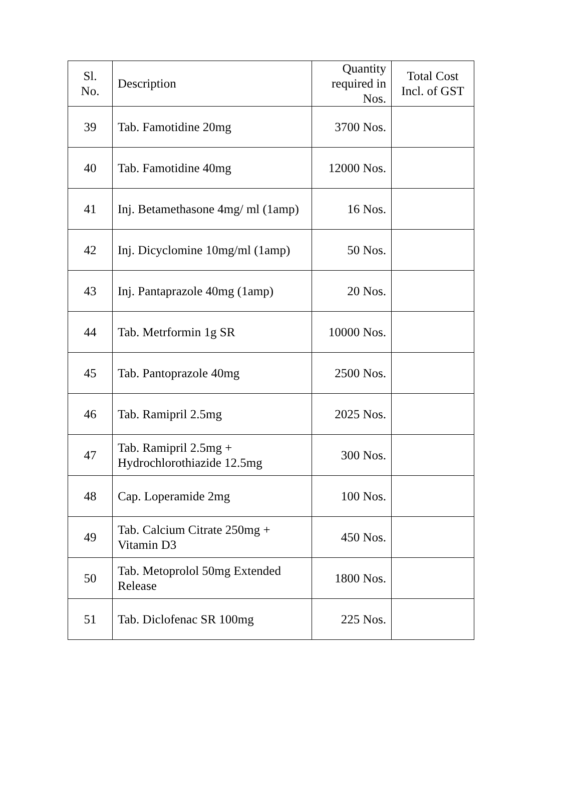| Sl. No. | Description | Quantity required in Nos. | Total Cost Incl. of GST |
| --- | --- | --- | --- |
| 39 | Tab. Famotidine 20mg | 3700 Nos. | |
| 40 | Tab. Famotidine 40mg | 12000 Nos. | |
| 41 | Inj. Betamethasone 4mg/ ml (1amp) | 16 Nos. | |
| 42 | Inj. Dicyclomine 10mg/ml (1amp) | 50 Nos. | |
| 43 | Inj. Pantaprazole 40mg (1amp) | 20 Nos. | |
| 44 | Tab. Metrformin 1g SR | 10000 Nos. | |
| 45 | Tab. Pantoprazole 40mg | 2500 Nos. | |
| 46 | Tab. Ramipril 2.5mg | 2025 Nos. | |
| 47 | Tab. Ramipril 2.5mg + Hydrochlorothiazide 12.5mg | 300 Nos. | |
| 48 | Cap. Loperamide 2mg | 100 Nos. | |
| 49 | Tab. Calcium Citrate 250mg + Vitamin D3 | 450 Nos. | |
| 50 | Tab. Metoprolol 50mg Extended Release | 1800 Nos. | |
| 51 | Tab. Diclofenac SR 100mg | 225 Nos. | |